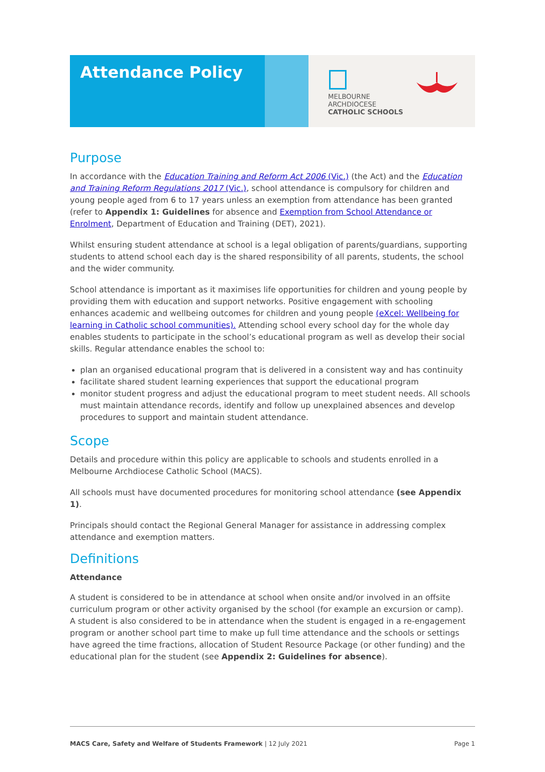Attendance Policy
MELBOURNE
ARCHDIOCESE
CATHOLIC SCHOOLS
Purpose
In accordance with the Education Training and Reform Act 2006 (Vic.) (the Act) and the Education and Training Reform Regulations 2017 (Vic.), school attendance is compulsory for children and young people aged from 6 to 17 years unless an exemption from attendance has been granted (refer to Appendix 1: Guidelines for absence and Exemption from School Attendance or Enrolment, Department of Education and Training (DET), 2021).
Whilst ensuring student attendance at school is a legal obligation of parents/guardians, supporting students to attend school each day is the shared responsibility of all parents, students, the school and the wider community.
School attendance is important as it maximises life opportunities for children and young people by providing them with education and support networks. Positive engagement with schooling enhances academic and wellbeing outcomes for children and young people (eXcel: Wellbeing for learning in Catholic school communities). Attending school every school day for the whole day enables students to participate in the school’s educational program as well as develop their social skills. Regular attendance enables the school to:
plan an organised educational program that is delivered in a consistent way and has continuity
facilitate shared student learning experiences that support the educational program
monitor student progress and adjust the educational program to meet student needs. All schools must maintain attendance records, identify and follow up unexplained absences and develop procedures to support and maintain student attendance.
Scope
Details and procedure within this policy are applicable to schools and students enrolled in a Melbourne Archdiocese Catholic School (MACS).
All schools must have documented procedures for monitoring school attendance (see Appendix 1).
Principals should contact the Regional General Manager for assistance in addressing complex attendance and exemption matters.
Definitions
Attendance
A student is considered to be in attendance at school when onsite and/or involved in an offsite curriculum program or other activity organised by the school (for example an excursion or camp). A student is also considered to be in attendance when the student is engaged in a re-engagement program or another school part time to make up full time attendance and the schools or settings have agreed the time fractions, allocation of Student Resource Package (or other funding) and the educational plan for the student (see Appendix 2: Guidelines for absence).
MACS Care, Safety and Welfare of Students Framework | 12 July 2021 Page 1